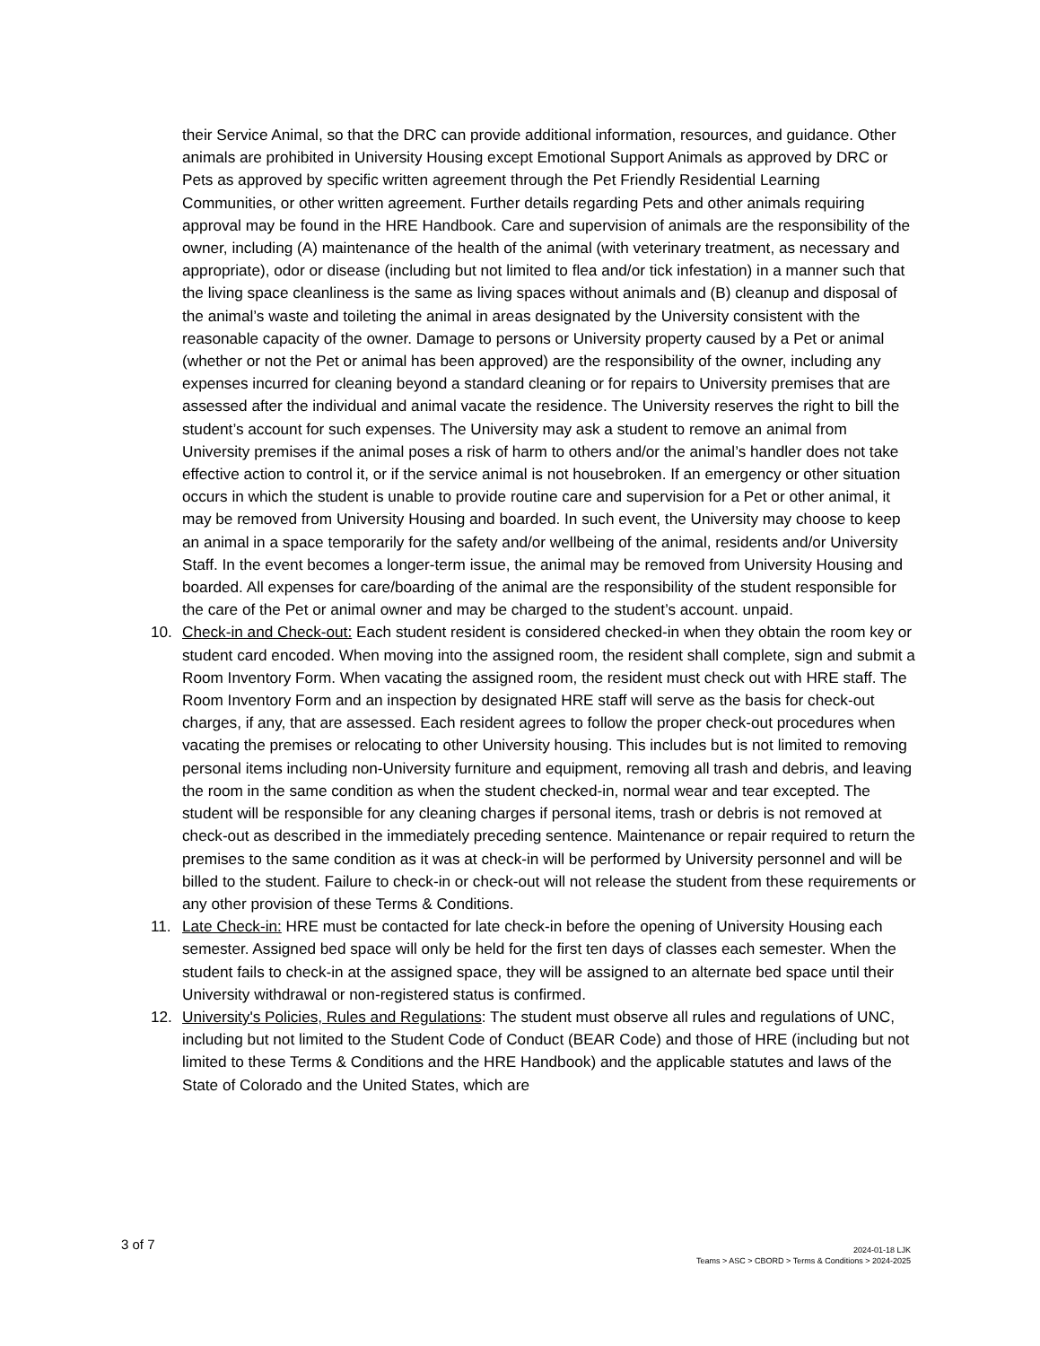their Service Animal, so that the DRC can provide additional information, resources, and guidance. Other animals are prohibited in University Housing except Emotional Support Animals as approved by DRC or Pets as approved by specific written agreement through the Pet Friendly Residential Learning Communities, or other written agreement. Further details regarding Pets and other animals requiring approval may be found in the HRE Handbook. Care and supervision of animals are the responsibility of the owner, including (A) maintenance of the health of the animal (with veterinary treatment, as necessary and appropriate), odor or disease (including but not limited to flea and/or tick infestation) in a manner such that the living space cleanliness is the same as living spaces without animals and (B) cleanup and disposal of the animal’s waste and toileting the animal in areas designated by the University consistent with the reasonable capacity of the owner. Damage to persons or University property caused by a Pet or animal (whether or not the Pet or animal has been approved) are the responsibility of the owner, including any expenses incurred for cleaning beyond a standard cleaning or for repairs to University premises that are assessed after the individual and animal vacate the residence. The University reserves the right to bill the student’s account for such expenses. The University may ask a student to remove an animal from University premises if the animal poses a risk of harm to others and/or the animal’s handler does not take effective action to control it, or if the service animal is not housebroken. If an emergency or other situation occurs in which the student is unable to provide routine care and supervision for a Pet or other animal, it may be removed from University Housing and boarded. In such event, the University may choose to keep an animal in a space temporarily for the safety and/or wellbeing of the animal, residents and/or University Staff. In the event becomes a longer-term issue, the animal may be removed from University Housing and boarded. All expenses for care/boarding of the animal are the responsibility of the student responsible for the care of the Pet or animal owner and may be charged to the student’s account. unpaid.
10. Check-in and Check-out: Each student resident is considered checked-in when they obtain the room key or student card encoded. When moving into the assigned room, the resident shall complete, sign and submit a Room Inventory Form. When vacating the assigned room, the resident must check out with HRE staff. The Room Inventory Form and an inspection by designated HRE staff will serve as the basis for check-out charges, if any, that are assessed. Each resident agrees to follow the proper check-out procedures when vacating the premises or relocating to other University housing. This includes but is not limited to removing personal items including non-University furniture and equipment, removing all trash and debris, and leaving the room in the same condition as when the student checked-in, normal wear and tear excepted. The student will be responsible for any cleaning charges if personal items, trash or debris is not removed at check-out as described in the immediately preceding sentence. Maintenance or repair required to return the premises to the same condition as it was at check-in will be performed by University personnel and will be billed to the student. Failure to check-in or check-out will not release the student from these requirements or any other provision of these Terms & Conditions.
11. Late Check-in: HRE must be contacted for late check-in before the opening of University Housing each semester. Assigned bed space will only be held for the first ten days of classes each semester. When the student fails to check-in at the assigned space, they will be assigned to an alternate bed space until their University withdrawal or non-registered status is confirmed.
12. University's Policies, Rules and Regulations: The student must observe all rules and regulations of UNC, including but not limited to the Student Code of Conduct (BEAR Code) and those of HRE (including but not limited to these Terms & Conditions and the HRE Handbook) and the applicable statutes and laws of the State of Colorado and the United States, which are
3 of 7
2024-01-18 LJK
Teams > ASC > CBORD > Terms & Conditions > 2024-2025